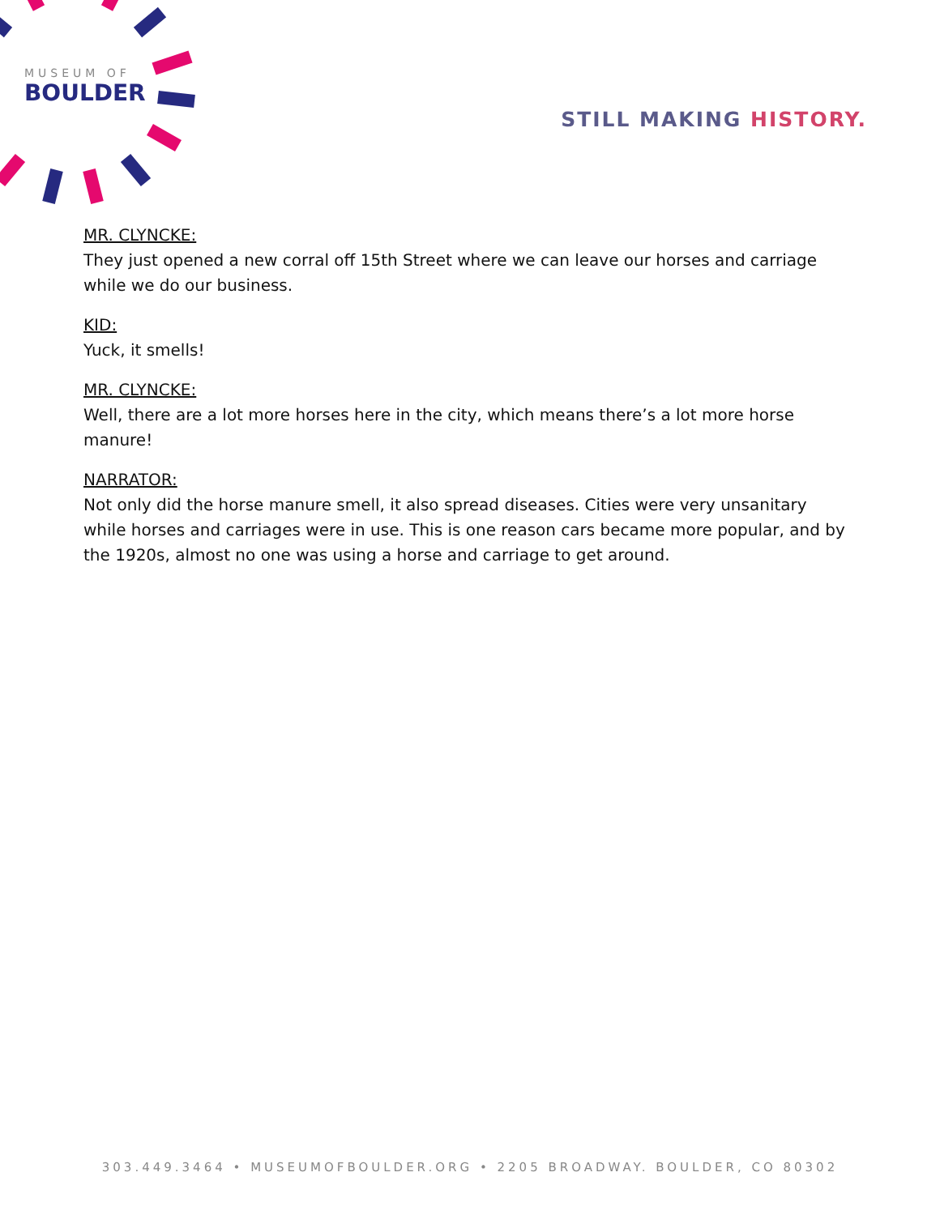MUSEUM OF
BOULDER
STILL MAKING HISTORY.
MR. CLYNCKE:
They just opened a new corral off 15th Street where we can leave our horses and carriage while we do our business.
KID:
Yuck, it smells!
MR. CLYNCKE:
Well, there are a lot more horses here in the city, which means there’s a lot more horse manure!
NARRATOR:
Not only did the horse manure smell, it also spread diseases. Cities were very unsanitary while horses and carriages were in use. This is one reason cars became more popular, and by the 1920s, almost no one was using a horse and carriage to get around.
303.449.3464 • MUSEUMOFBOULDER.ORG • 2205 BROADWAY. BOULDER, CO 80302